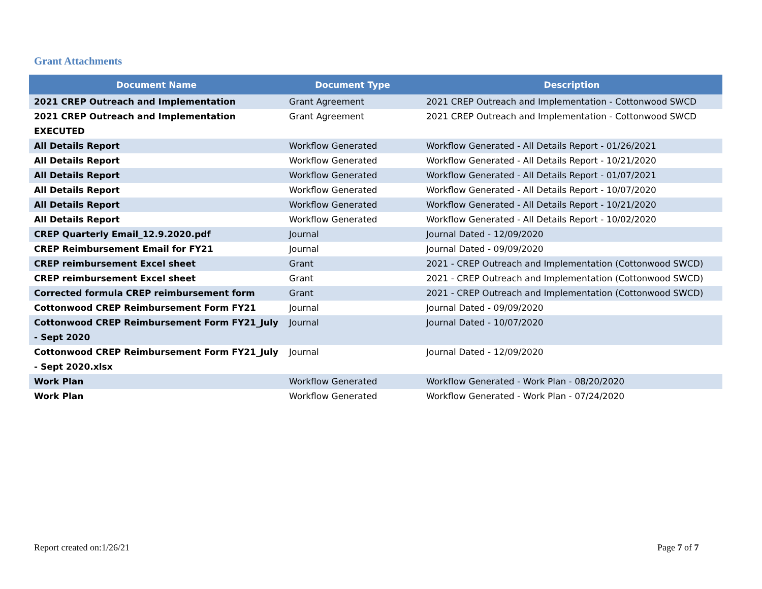Grant Attachments
| Document Name | Document Type | Description |
| --- | --- | --- |
| 2021 CREP Outreach and Implementation | Grant Agreement | 2021 CREP Outreach and Implementation - Cottonwood SWCD |
| 2021 CREP Outreach and Implementation EXECUTED | Grant Agreement | 2021 CREP Outreach and Implementation - Cottonwood SWCD |
| All Details Report | Workflow Generated | Workflow Generated - All Details Report - 01/26/2021 |
| All Details Report | Workflow Generated | Workflow Generated - All Details Report - 10/21/2020 |
| All Details Report | Workflow Generated | Workflow Generated - All Details Report - 01/07/2021 |
| All Details Report | Workflow Generated | Workflow Generated - All Details Report - 10/07/2020 |
| All Details Report | Workflow Generated | Workflow Generated - All Details Report - 10/21/2020 |
| All Details Report | Workflow Generated | Workflow Generated - All Details Report - 10/02/2020 |
| CREP Quarterly Email_12.9.2020.pdf | Journal | Journal Dated - 12/09/2020 |
| CREP Reimbursement Email for FY21 | Journal | Journal Dated - 09/09/2020 |
| CREP reimbursement Excel sheet | Grant | 2021 - CREP Outreach and Implementation (Cottonwood SWCD) |
| CREP reimbursement Excel sheet | Grant | 2021 - CREP Outreach and Implementation (Cottonwood SWCD) |
| Corrected formula CREP reimbursement form | Grant | 2021 - CREP Outreach and Implementation (Cottonwood SWCD) |
| Cottonwood CREP Reimbursement Form FY21 | Journal | Journal Dated - 09/09/2020 |
| Cottonwood CREP Reimbursement Form FY21_July - Sept 2020 | Journal | Journal Dated - 10/07/2020 |
| Cottonwood CREP Reimbursement Form FY21_July - Sept 2020.xlsx | Journal | Journal Dated - 12/09/2020 |
| Work Plan | Workflow Generated | Workflow Generated - Work Plan - 08/20/2020 |
| Work Plan | Workflow Generated | Workflow Generated - Work Plan - 07/24/2020 |
Report created on:1/26/21 Page 7 of 7